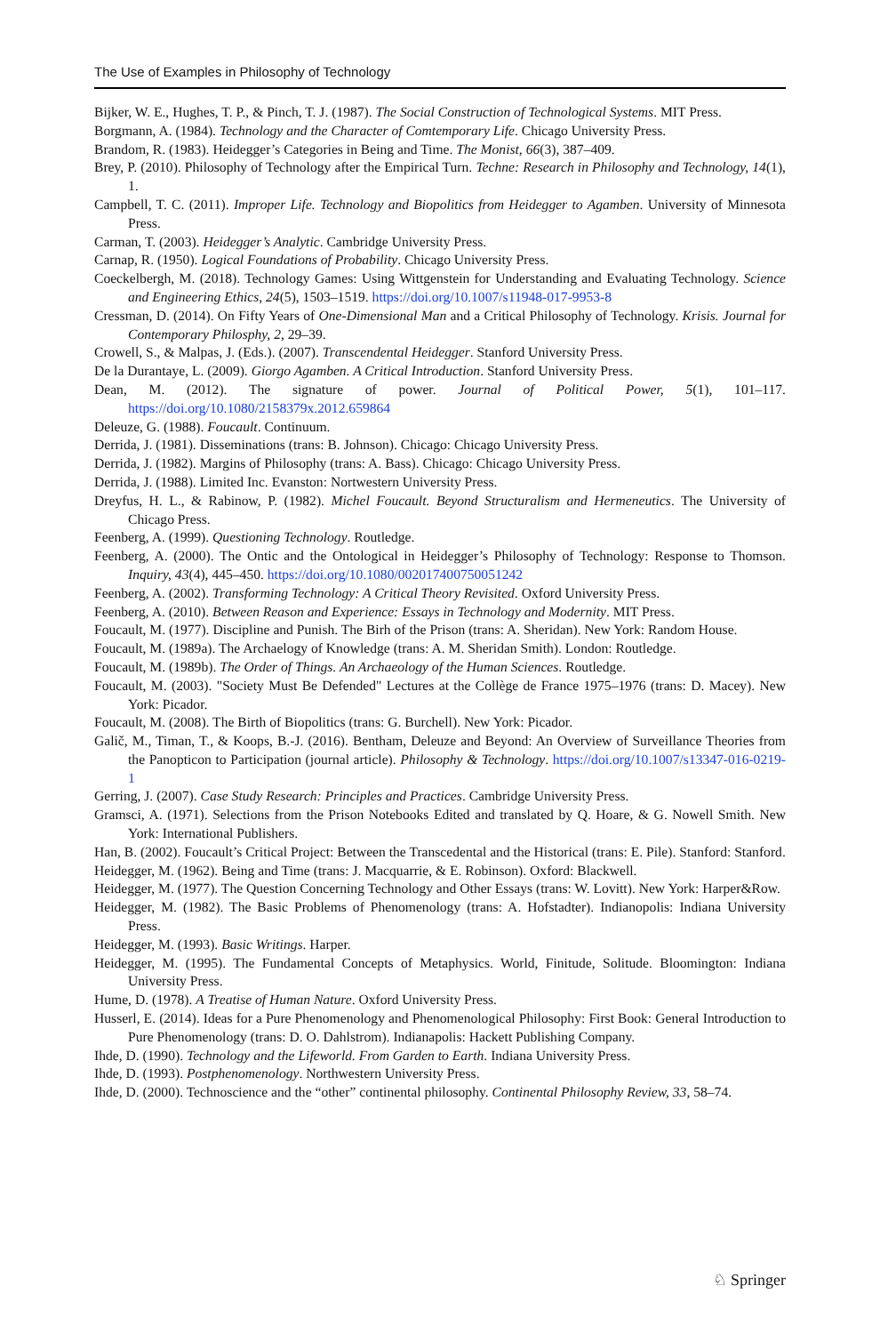The Use of Examples in Philosophy of Technology
Bijker, W. E., Hughes, T. P., & Pinch, T. J. (1987). The Social Construction of Technological Systems. MIT Press.
Borgmann, A. (1984). Technology and the Character of Comtemporary Life. Chicago University Press.
Brandom, R. (1983). Heidegger’s Categories in Being and Time. The Monist, 66(3), 387–409.
Brey, P. (2010). Philosophy of Technology after the Empirical Turn. Techne: Research in Philosophy and Technology, 14(1), 1.
Campbell, T. C. (2011). Improper Life. Technology and Biopolitics from Heidegger to Agamben. University of Minnesota Press.
Carman, T. (2003). Heidegger’s Analytic. Cambridge University Press.
Carnap, R. (1950). Logical Foundations of Probability. Chicago University Press.
Coeckelbergh, M. (2018). Technology Games: Using Wittgenstein for Understanding and Evaluating Technology. Science and Engineering Ethics, 24(5), 1503–1519. https://doi.org/10.1007/s11948-017-9953-8
Cressman, D. (2014). On Fifty Years of One-Dimensional Man and a Critical Philosophy of Technology. Krisis. Journal for Contemporary Philosphy, 2, 29–39.
Crowell, S., & Malpas, J. (Eds.). (2007). Transcendental Heidegger. Stanford University Press.
De la Durantaye, L. (2009). Giorgo Agamben. A Critical Introduction. Stanford University Press.
Dean, M. (2012). The signature of power. Journal of Political Power, 5(1), 101–117. https://doi.org/10.1080/2158379x.2012.659864
Deleuze, G. (1988). Foucault. Continuum.
Derrida, J. (1981). Disseminations (trans: B. Johnson). Chicago: Chicago University Press.
Derrida, J. (1982). Margins of Philosophy (trans: A. Bass). Chicago: Chicago University Press.
Derrida, J. (1988). Limited Inc. Evanston: Nortwestern University Press.
Dreyfus, H. L., & Rabinow, P. (1982). Michel Foucault. Beyond Structuralism and Hermeneutics. The University of Chicago Press.
Feenberg, A. (1999). Questioning Technology. Routledge.
Feenberg, A. (2000). The Ontic and the Ontological in Heidegger’s Philosophy of Technology: Response to Thomson. Inquiry, 43(4), 445–450. https://doi.org/10.1080/002017400750051242
Feenberg, A. (2002). Transforming Technology: A Critical Theory Revisited. Oxford University Press.
Feenberg, A. (2010). Between Reason and Experience: Essays in Technology and Modernity. MIT Press.
Foucault, M. (1977). Discipline and Punish. The Birh of the Prison (trans: A. Sheridan). New York: Random House.
Foucault, M. (1989a). The Archaelogy of Knowledge (trans: A. M. Sheridan Smith). London: Routledge.
Foucault, M. (1989b). The Order of Things. An Archaeology of the Human Sciences. Routledge.
Foucault, M. (2003). "Society Must Be Defended" Lectures at the Collège de France 1975–1976 (trans: D. Macey). New York: Picador.
Foucault, M. (2008). The Birth of Biopolitics (trans: G. Burchell). New York: Picador.
Galič, M., Timan, T., & Koops, B.-J. (2016). Bentham, Deleuze and Beyond: An Overview of Surveillance Theories from the Panopticon to Participation (journal article). Philosophy & Technology. https://doi.org/10.1007/s13347-016-0219-1
Gerring, J. (2007). Case Study Research: Principles and Practices. Cambridge University Press.
Gramsci, A. (1971). Selections from the Prison Notebooks Edited and translated by Q. Hoare, & G. Nowell Smith. New York: International Publishers.
Han, B. (2002). Foucault’s Critical Project: Between the Transcedental and the Historical (trans: E. Pile). Stanford: Stanford.
Heidegger, M. (1962). Being and Time (trans: J. Macquarrie, & E. Robinson). Oxford: Blackwell.
Heidegger, M. (1977). The Question Concerning Technology and Other Essays (trans: W. Lovitt). New York: Harper&Row.
Heidegger, M. (1982). The Basic Problems of Phenomenology (trans: A. Hofstadter). Indianopolis: Indiana University Press.
Heidegger, M. (1993). Basic Writings. Harper.
Heidegger, M. (1995). The Fundamental Concepts of Metaphysics. World, Finitude, Solitude. Bloomington: Indiana University Press.
Hume, D. (1978). A Treatise of Human Nature. Oxford University Press.
Husserl, E. (2014). Ideas for a Pure Phenomenology and Phenomenological Philosophy: First Book: General Introduction to Pure Phenomenology (trans: D. O. Dahlstrom). Indianapolis: Hackett Publishing Company.
Ihde, D. (1990). Technology and the Lifeworld. From Garden to Earth. Indiana University Press.
Ihde, D. (1993). Postphenomenology. Northwestern University Press.
Ihde, D. (2000). Technoscience and the “other” continental philosophy. Continental Philosophy Review, 33, 58–74.
♘ Springer